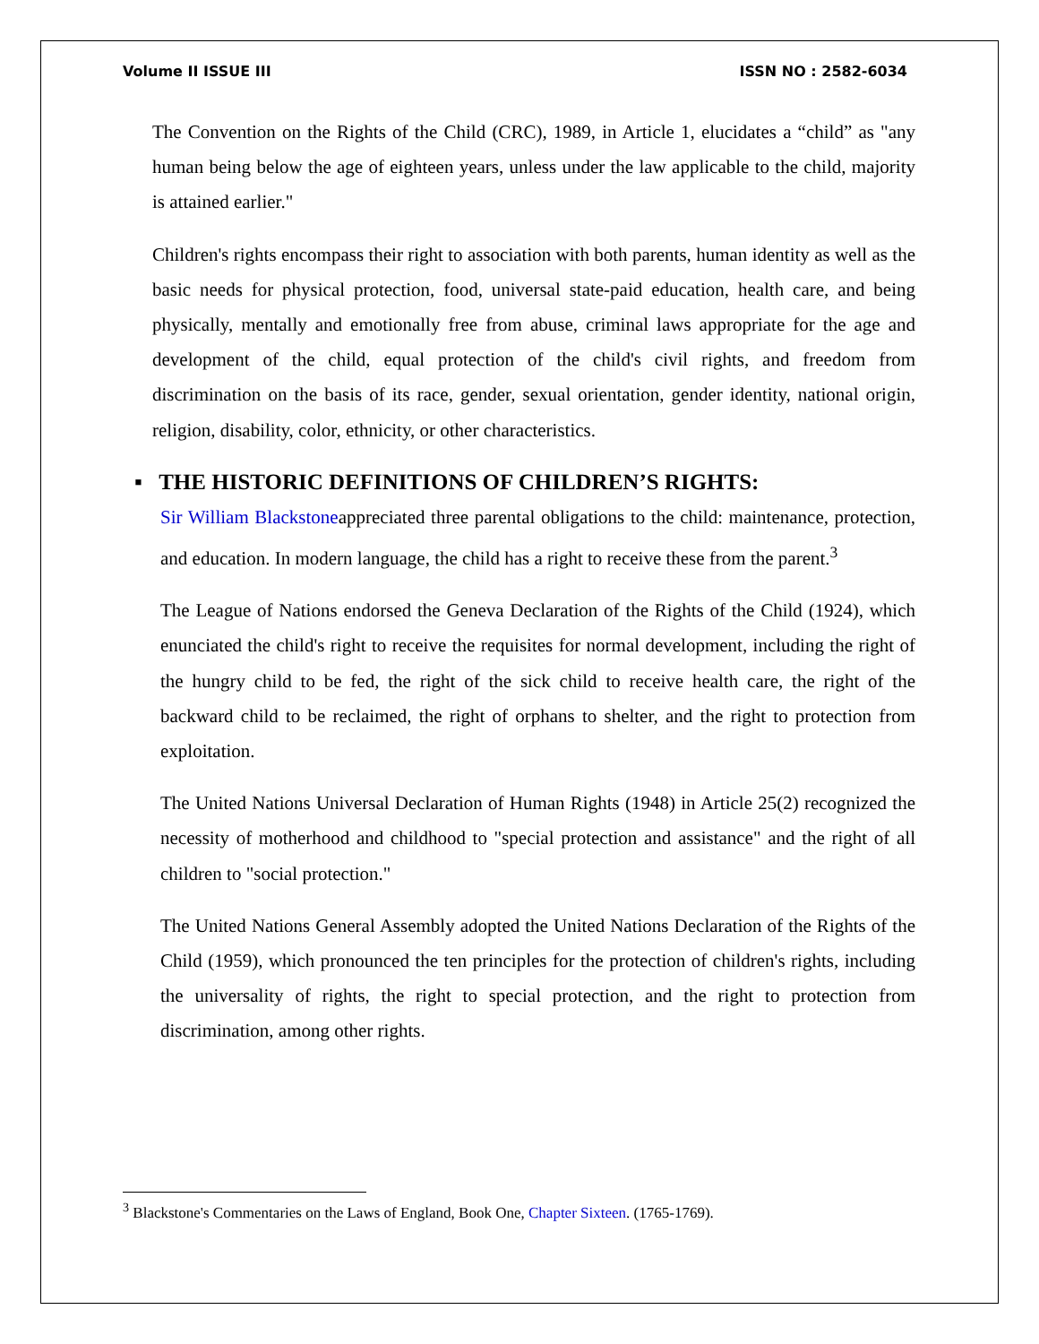Volume II ISSUE III ISSN NO : 2582-6034
The Convention on the Rights of the Child (CRC), 1989, in Article 1, elucidates a “child” as "any human being below the age of eighteen years, unless under the law applicable to the child, majority is attained earlier."
Children's rights encompass their right to association with both parents, human identity as well as the basic needs for physical protection, food, universal state-paid education, health care, and being physically, mentally and emotionally free from abuse, criminal laws appropriate for the age and development of the child, equal protection of the child's civil rights, and freedom from discrimination on the basis of its race, gender, sexual orientation, gender identity, national origin, religion, disability, color, ethnicity, or other characteristics.
▪ THE HISTORIC DEFINITIONS OF CHILDREN’S RIGHTS:
Sir William Blackstoneappreciated three parental obligations to the child: maintenance, protection, and education. In modern language, the child has a right to receive these from the parent.<sup>3</sup>
The League of Nations endorsed the Geneva Declaration of the Rights of the Child (1924), which enunciated the child's right to receive the requisites for normal development, including the right of the hungry child to be fed, the right of the sick child to receive health care, the right of the backward child to be reclaimed, the right of orphans to shelter, and the right to protection from exploitation.
The United Nations Universal Declaration of Human Rights (1948) in Article 25(2) recognized the necessity of motherhood and childhood to "special protection and assistance" and the right of all children to "social protection."
The United Nations General Assembly adopted the United Nations Declaration of the Rights of the Child (1959), which pronounced the ten principles for the protection of children's rights, including the universality of rights, the right to special protection, and the right to protection from discrimination, among other rights.
<sup>3</sup> Blackstone's Commentaries on the Laws of England, Book One, Chapter Sixteen. (1765-1769).